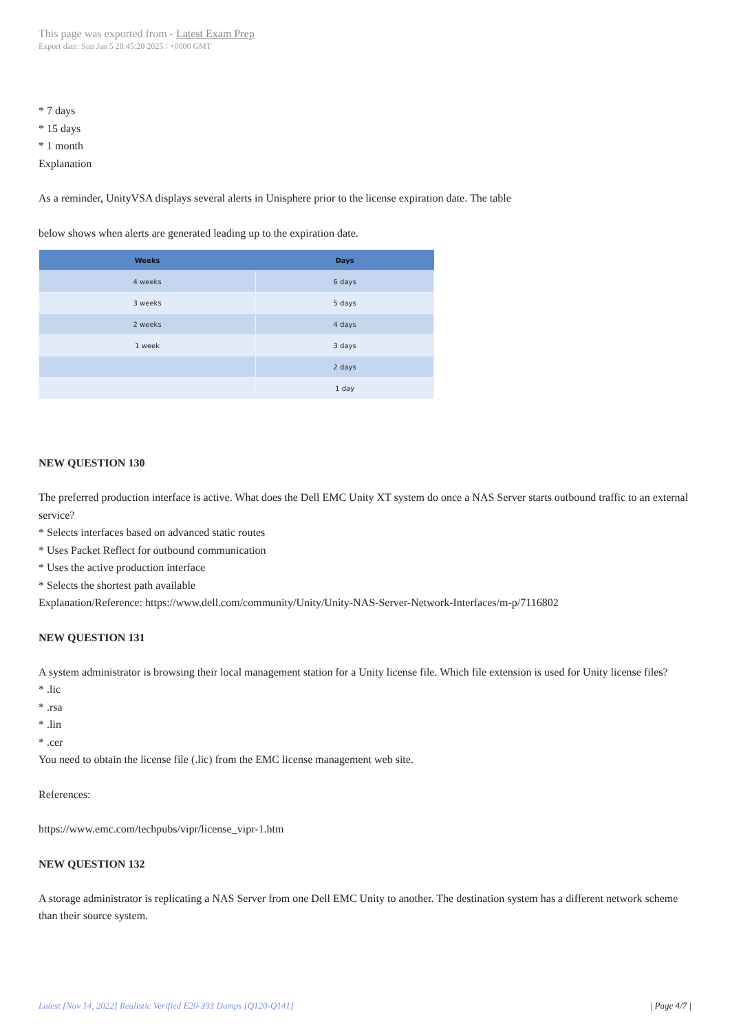This page was exported from - Latest Exam Prep
Export date: Sun Jan 5 20:45:20 2025 / +0000 GMT
* 7 days
* 15 days
* 1 month
Explanation
As a reminder, UnityVSA displays several alerts in Unisphere prior to the license expiration date. The table
below shows when alerts are generated leading up to the expiration date.
| Weeks | Days |
| --- | --- |
| 4 weeks | 6 days |
| 3 weeks | 5 days |
| 2 weeks | 4 days |
| 1 week | 3 days |
| | 2 days |
| | 1 day |
NEW QUESTION 130
The preferred production interface is active. What does the Dell EMC Unity XT system do once a NAS Server starts outbound traffic to an external service?
* Selects interfaces based on advanced static routes
* Uses Packet Reflect for outbound communication
* Uses the active production interface
* Selects the shortest path available
Explanation/Reference: https://www.dell.com/community/Unity/Unity-NAS-Server-Network-Interfaces/m-p/7116802
NEW QUESTION 131
A system administrator is browsing their local management station for a Unity license file. Which file extension is used for Unity license files?
* .lic
* .rsa
* .lin
* .cer
You need to obtain the license file (.lic) from the EMC license management web site.
References:
https://www.emc.com/techpubs/vipr/license_vipr-1.htm
NEW QUESTION 132
A storage administrator is replicating a NAS Server from one Dell EMC Unity to another. The destination system has a different network scheme than their source system.
Latest [Nov 14, 2022] Realistic Verified E20-393 Dumps [Q120-Q141] | Page 4/7 |